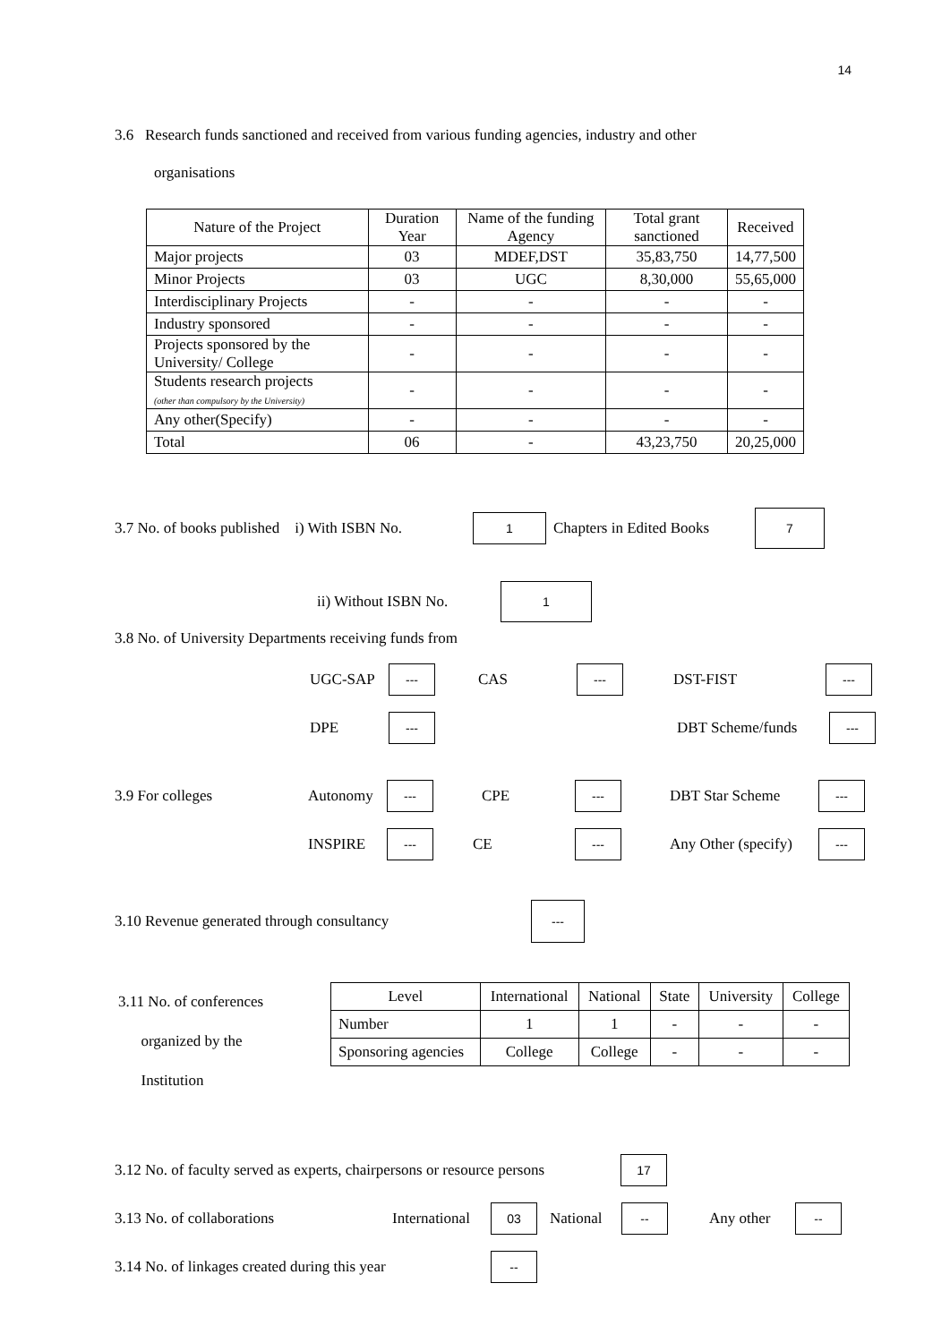14
3.6 Research funds sanctioned and received from various funding agencies, industry and other
organisations
| Nature of the Project | Duration Year | Name of the funding Agency | Total grant sanctioned | Received |
| Major projects | 03 | MDEF,DST | 35,83,750 | 14,77,500 |
| Minor Projects | 03 | UGC | 8,30,000 | 55,65,000 |
| Interdisciplinary Projects | - | - | - | - |
| Industry sponsored | - | - | - | - |
| Projects sponsored by the University/ College | - | - | - | - |
| Students research projects (other than compulsory by the University) | - | - | - | - |
| Any other(Specify) | - | - | - | - |
| Total | 06 | - | 43,23,750 | 20,25,000 |
3.7 No. of books published i) With ISBN No. 1 Chapters in Edited Books 7
ii) Without ISBN No. 1
3.8 No. of University Departments receiving funds from
UGC-SAP --- CAS --- DST-FIST ---
DPE --- DBT Scheme/funds ---
3.9 For colleges Autonomy --- CPE --- DBT Star Scheme ---
INSPIRE --- CE --- Any Other (specify) ---
3.10 Revenue generated through consultancy ---
3.11 No. of conferences
organized by the
Institution
| Level | International | National | State | University | College |
| Number | 1 | 1 | - | - | - |
| Sponsoring agencies | College | College | - | - | - |
3.12 No. of faculty served as experts, chairpersons or resource persons 17
3.13 No. of collaborations International 03 National -- Any other --
3.14 No. of linkages created during this year --